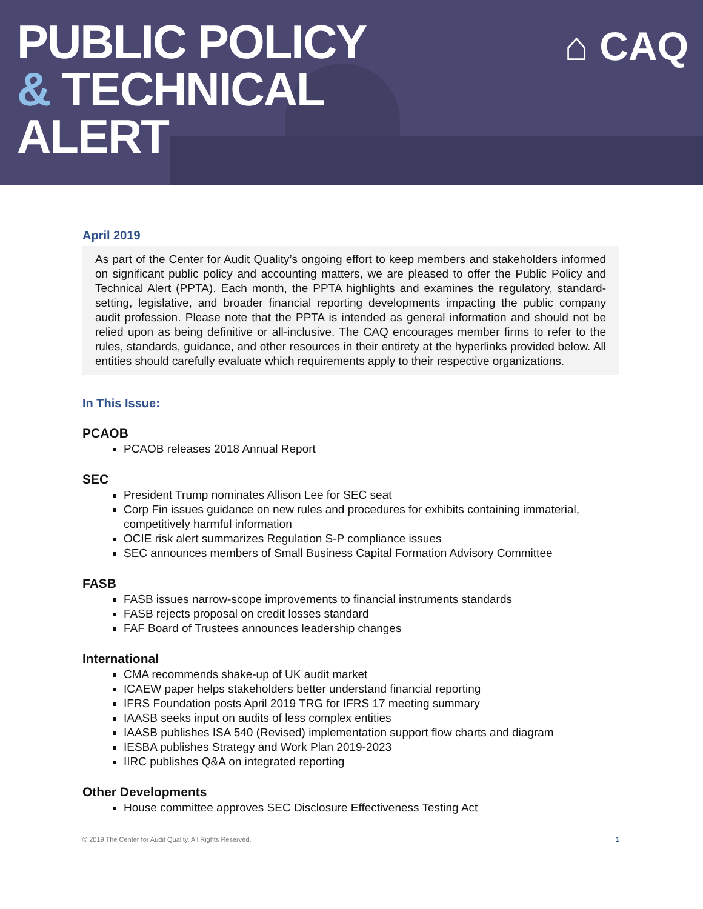PUBLIC POLICY
& TECHNICAL
ALERT
⌂ CAQ
April 2019
As part of the Center for Audit Quality’s ongoing effort to keep members and stakeholders informed on significant public policy and accounting matters, we are pleased to offer the Public Policy and Technical Alert (PPTA). Each month, the PPTA highlights and examines the regulatory, standard-setting, legislative, and broader financial reporting developments impacting the public company audit profession. Please note that the PPTA is intended as general information and should not be relied upon as being definitive or all-inclusive. The CAQ encourages member firms to refer to the rules, standards, guidance, and other resources in their entirety at the hyperlinks provided below. All entities should carefully evaluate which requirements apply to their respective organizations.
In This Issue:
PCAOB
PCAOB releases 2018 Annual Report
SEC
President Trump nominates Allison Lee for SEC seat
Corp Fin issues guidance on new rules and procedures for exhibits containing immaterial, competitively harmful information
OCIE risk alert summarizes Regulation S-P compliance issues
SEC announces members of Small Business Capital Formation Advisory Committee
FASB
FASB issues narrow-scope improvements to financial instruments standards
FASB rejects proposal on credit losses standard
FAF Board of Trustees announces leadership changes
International
CMA recommends shake-up of UK audit market
ICAEW paper helps stakeholders better understand financial reporting
IFRS Foundation posts April 2019 TRG for IFRS 17 meeting summary
IAASB seeks input on audits of less complex entities
IAASB publishes ISA 540 (Revised) implementation support flow charts and diagram
IESBA publishes Strategy and Work Plan 2019-2023
IIRC publishes Q&A on integrated reporting
Other Developments
House committee approves SEC Disclosure Effectiveness Testing Act
© 2019 The Center for Audit Quality. All Rights Reserved. 1